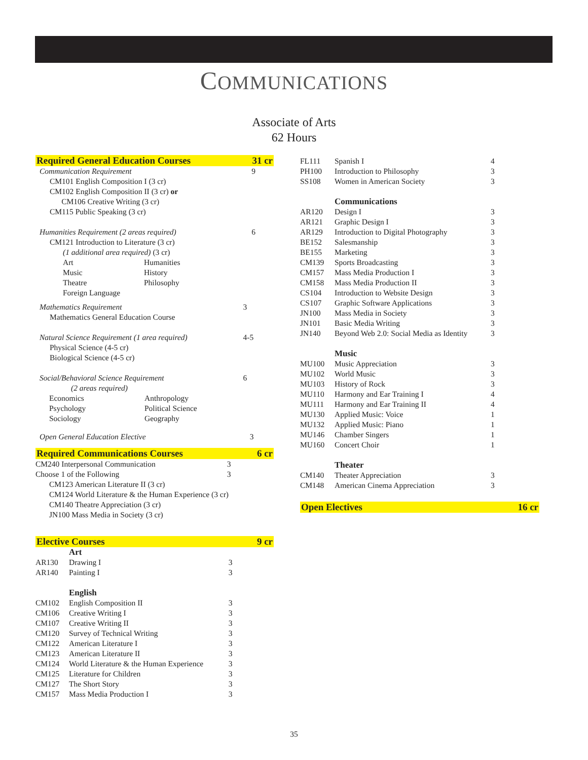COMMUNICATIONS
Associate of Arts
62 Hours
Required General Education Courses 31 cr
| Communication Requirement | 9 |
| CM101 English Composition I (3 cr) CM102 English Composition II (3 cr) or CM106 Creative Writing (3 cr) CM115 Public Speaking (3 cr) | |
| Humanities Requirement (2 areas required) | 6 |
| CM121 Introduction to Literature (3 cr) (1 additional area required) (3 cr) | |
| Art Music Theatre Foreign Language | Humanities History Philosophy |
| Mathematics Requirement | 3 |
| Mathematics General Education Course | |
| Natural Science Requirement (1 area required) | 4-5 |
| Physical Science (4-5 cr) Biological Science (4-5 cr) | |
| Social/Behavioral Science Requirement (2 areas required) | 6 |
| Economics Psychology Sociology | Anthropology Political Science Geography |
| Open General Education Elective | 3 |
Required Communications Courses 6 cr
| CM240 Interpersonal Communication | 3 |
| Choose 1 of the Following | 3 |
CM123 American Literature II (3 cr)
CM124 World Literature & the Human Experience (3 cr)
CM140 Theatre Appreciation (3 cr)
JN100 Mass Media in Society (3 cr)
Elective Courses 9 cr
| | Art | |
| AR130 | Drawing I | 3 |
| AR140 | Painting I | 3 |
| | English | |
| CM102 | English Composition II | 3 |
| CM106 | Creative Writing I | 3 |
| CM107 | Creative Writing II | 3 |
| CM120 | Survey of Technical Writing | 3 |
| CM122 | American Literature I | 3 |
| CM123 | American Literature II | 3 |
| CM124 | World Literature & the Human Experience | 3 |
| CM125 | Literature for Children | 3 |
| CM127 | The Short Story | 3 |
| CM157 | Mass Media Production I | 3 |
| FL111 | Spanish I | 4 |
| PH100 | Introduction to Philosophy | 3 |
| SS108 | Women in American Society | 3 |
| | Communications | |
| AR120 | Design I | 3 |
| AR121 | Graphic Design I | 3 |
| AR129 | Introduction to Digital Photography | 3 |
| BE152 | Salesmanship | 3 |
| BE155 | Marketing | 3 |
| CM139 | Sports Broadcasting | 3 |
| CM157 | Mass Media Production I | 3 |
| CM158 | Mass Media Production II | 3 |
| CS104 | Introduction to Website Design | 3 |
| CS107 | Graphic Software Applications | 3 |
| JN100 | Mass Media in Society | 3 |
| JN101 | Basic Media Writing | 3 |
| JN140 | Beyond Web 2.0: Social Media as Identity | 3 |
| | Music | |
| MU100 | Music Appreciation | 3 |
| MU102 | World Music | 3 |
| MU103 | History of Rock | 3 |
| MU110 | Harmony and Ear Training I | 4 |
| MU111 | Harmony and Ear Training II | 4 |
| MU130 | Applied Music: Voice | 1 |
| MU132 | Applied Music: Piano | 1 |
| MU146 | Chamber Singers | 1 |
| MU160 | Concert Choir | 1 |
| | Theater | |
| CM140 | Theater Appreciation | 3 |
| CM148 | American Cinema Appreciation | 3 |
Open Electives 16 cr
35